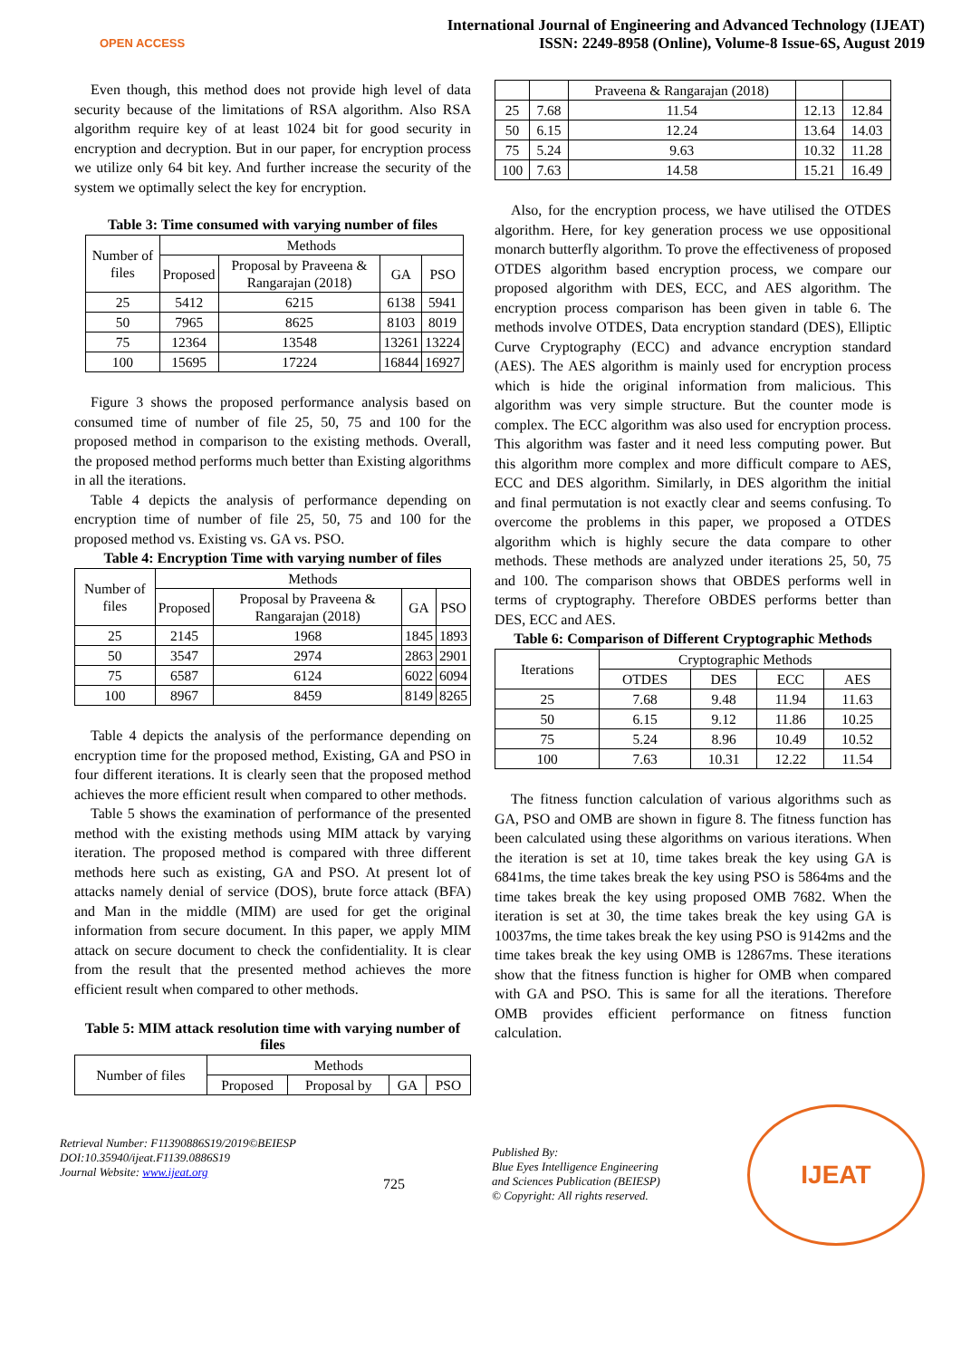OPEN ACCESS
International Journal of Engineering and Advanced Technology (IJEAT)
ISSN: 2249-8958 (Online), Volume-8 Issue-6S, August 2019
Even though, this method does not provide high level of data security because of the limitations of RSA algorithm. Also RSA algorithm require key of at least 1024 bit for good security in encryption and decryption. But in our paper, for encryption process we utilize only 64 bit key. And further increase the security of the system we optimally select the key for encryption.
Table 3: Time consumed with varying number of files
| Number of files | Methods | | | |
| --- | --- | --- | --- | --- |
| | Proposed | Proposal by Praveena & Rangarajan (2018) | GA | PSO |
| 25 | 5412 | 6215 | 6138 | 5941 |
| 50 | 7965 | 8625 | 8103 | 8019 |
| 75 | 12364 | 13548 | 13261 | 13224 |
| 100 | 15695 | 17224 | 16844 | 16927 |
Figure 3 shows the proposed performance analysis based on consumed time of number of file 25, 50, 75 and 100 for the proposed method in comparison to the existing methods. Overall, the proposed method performs much better than Existing algorithms in all the iterations.
Table 4 depicts the analysis of performance depending on encryption time of number of file 25, 50, 75 and 100 for the proposed method vs. Existing vs. GA vs. PSO.
Table 4: Encryption Time with varying number of files
| Number of files | Methods | | | |
| --- | --- | --- | --- | --- |
| | Proposed | Proposal by Praveena & Rangarajan (2018) | GA | PSO |
| 25 | 2145 | 1968 | 1845 | 1893 |
| 50 | 3547 | 2974 | 2863 | 2901 |
| 75 | 6587 | 6124 | 6022 | 6094 |
| 100 | 8967 | 8459 | 8149 | 8265 |
Table 4 depicts the analysis of the performance depending on encryption time for the proposed method, Existing, GA and PSO in four different iterations. It is clearly seen that the proposed method achieves the more efficient result when compared to other methods.
Table 5 shows the examination of performance of the presented method with the existing methods using MIM attack by varying iteration. The proposed method is compared with three different methods here such as existing, GA and PSO. At present lot of attacks namely denial of service (DOS), brute force attack (BFA) and Man in the middle (MIM) are used for get the original information from secure document. In this paper, we apply MIM attack on secure document to check the confidentiality. It is clear from the result that the presented method achieves the more efficient result when compared to other methods.
Table 5: MIM attack resolution time with varying number of files
| Number of files | Methods | | | |
| --- | --- | --- | --- | --- |
| | Proposed | Proposal by | GA | PSO |
| | | Praveena & Rangarajan (2018) | | |
| --- | --- | --- | --- | --- |
| 25 | 7.68 | 11.54 | 12.13 | 12.84 |
| 50 | 6.15 | 12.24 | 13.64 | 14.03 |
| 75 | 5.24 | 9.63 | 10.32 | 11.28 |
| 100 | 7.63 | 14.58 | 15.21 | 16.49 |
Also, for the encryption process, we have utilised the OTDES algorithm. Here, for key generation process we use oppositional monarch butterfly algorithm. To prove the effectiveness of proposed OTDES algorithm based encryption process, we compare our proposed algorithm with DES, ECC, and AES algorithm. The encryption process comparison has been given in table 6. The methods involve OTDES, Data encryption standard (DES), Elliptic Curve Cryptography (ECC) and advance encryption standard (AES). The AES algorithm is mainly used for encryption process which is hide the original information from malicious. This algorithm was very simple structure. But the counter mode is complex. The ECC algorithm was also used for encryption process. This algorithm was faster and it need less computing power. But this algorithm more complex and more difficult compare to AES, ECC and DES algorithm. Similarly, in DES algorithm the initial and final permutation is not exactly clear and seems confusing. To overcome the problems in this paper, we proposed a OTDES algorithm which is highly secure the data compare to other methods. These methods are analyzed under iterations 25, 50, 75 and 100. The comparison shows that OBDES performs well in terms of cryptography. Therefore OBDES performs better than DES, ECC and AES.
Table 6: Comparison of Different Cryptographic Methods
| Iterations | Cryptographic Methods | | | |
| --- | --- | --- | --- | --- |
| | OTDES | DES | ECC | AES |
| 25 | 7.68 | 9.48 | 11.94 | 11.63 |
| 50 | 6.15 | 9.12 | 11.86 | 10.25 |
| 75 | 5.24 | 8.96 | 10.49 | 10.52 |
| 100 | 7.63 | 10.31 | 12.22 | 11.54 |
The fitness function calculation of various algorithms such as GA, PSO and OMB are shown in figure 8. The fitness function has been calculated using these algorithms on various iterations. When the iteration is set at 10, time takes break the key using GA is 6841ms, the time takes break the key using PSO is 5864ms and the time takes break the key using proposed OMB 7682. When the iteration is set at 30, the time takes break the key using GA is 10037ms, the time takes break the key using PSO is 9142ms and the time takes break the key using OMB is 12867ms. These iterations show that the fitness function is higher for OMB when compared with GA and PSO. This is same for all the iterations. Therefore OMB provides efficient performance on fitness function calculation.
Retrieval Number: F11390886S19/2019©BEIESP
DOI:10.35940/ijeat.F1139.0886S19
Journal Website: www.ijeat.org
725
Published By:
Blue Eyes Intelligence Engineering
and Sciences Publication (BEIESP)
© Copyright: All rights reserved.
IJEAT